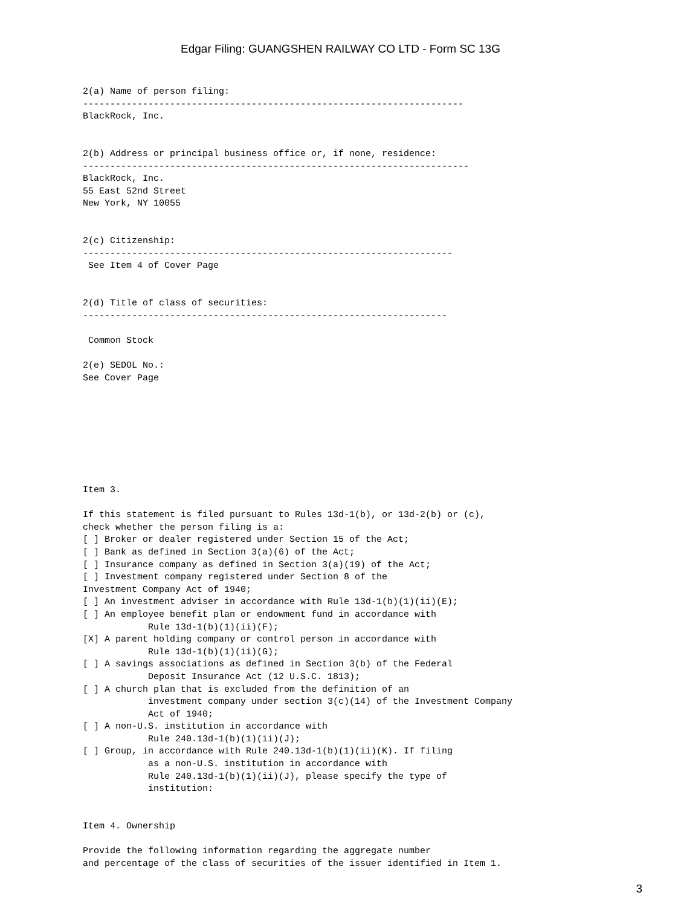Edgar Filing: GUANGSHEN RAILWAY CO LTD - Form SC 13G
2(a) Name of person filing:
----------------------------------------------------------------------
BlackRock, Inc.


2(b) Address or principal business office or, if none, residence:
-----------------------------------------------------------------------
BlackRock, Inc.
55 East 52nd Street
New York, NY 10055


2(c) Citizenship:
--------------------------------------------------------------------
 See Item 4 of Cover Page


2(d) Title of class of securities:
-------------------------------------------------------------------

 Common Stock

2(e) SEDOL No.:
See Cover Page








Item 3.

If this statement is filed pursuant to Rules 13d-1(b), or 13d-2(b) or (c),
check whether the person filing is a:
[ ] Broker or dealer registered under Section 15 of the Act;
[ ] Bank as defined in Section 3(a)(6) of the Act;
[ ] Insurance company as defined in Section 3(a)(19) of the Act;
[ ] Investment company registered under Section 8 of the
Investment Company Act of 1940;
[ ] An investment adviser in accordance with Rule 13d-1(b)(1)(ii)(E);
[ ] An employee benefit plan or endowment fund in accordance with
            Rule 13d-1(b)(1)(ii)(F);
[X] A parent holding company or control person in accordance with
            Rule 13d-1(b)(1)(ii)(G);
[ ] A savings associations as defined in Section 3(b) of the Federal
            Deposit Insurance Act (12 U.S.C. 1813);
[ ] A church plan that is excluded from the definition of an
            investment company under section 3(c)(14) of the Investment Company
            Act of 1940;
[ ] A non-U.S. institution in accordance with
            Rule 240.13d-1(b)(1)(ii)(J);
[ ] Group, in accordance with Rule 240.13d-1(b)(1)(ii)(K). If filing
            as a non-U.S. institution in accordance with
            Rule 240.13d-1(b)(1)(ii)(J), please specify the type of
            institution:


Item 4. Ownership

Provide the following information regarding the aggregate number
and percentage of the class of securities of the issuer identified in Item 1.
3